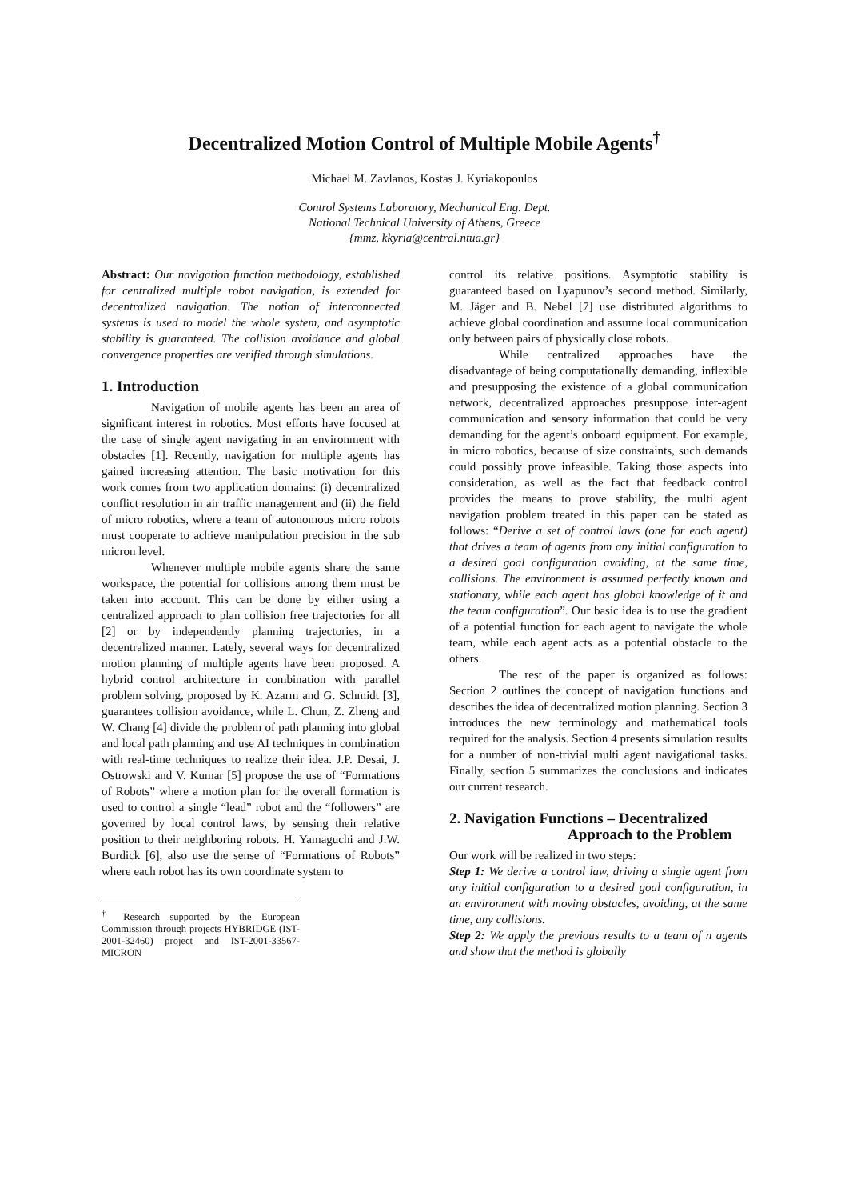Decentralized Motion Control of Multiple Mobile Agents<sup>†</sup>
Michael M. Zavlanos, Kostas J. Kyriakopoulos
Control Systems Laboratory, Mechanical Eng. Dept.
National Technical University of Athens, Greece
{mmz, kkyria@central.ntua.gr}
Abstract: Our navigation function methodology, established for centralized multiple robot navigation, is extended for decentralized navigation. The notion of interconnected systems is used to model the whole system, and asymptotic stability is guaranteed. The collision avoidance and global convergence properties are verified through simulations.
1. Introduction
Navigation of mobile agents has been an area of significant interest in robotics. Most efforts have focused at the case of single agent navigating in an environment with obstacles [1]. Recently, navigation for multiple agents has gained increasing attention. The basic motivation for this work comes from two application domains: (i) decentralized conflict resolution in air traffic management and (ii) the field of micro robotics, where a team of autonomous micro robots must cooperate to achieve manipulation precision in the sub micron level.
Whenever multiple mobile agents share the same workspace, the potential for collisions among them must be taken into account. This can be done by either using a centralized approach to plan collision free trajectories for all [2] or by independently planning trajectories, in a decentralized manner. Lately, several ways for decentralized motion planning of multiple agents have been proposed. A hybrid control architecture in combination with parallel problem solving, proposed by K. Azarm and G. Schmidt [3], guarantees collision avoidance, while L. Chun, Z. Zheng and W. Chang [4] divide the problem of path planning into global and local path planning and use AI techniques in combination with real-time techniques to realize their idea. J.P. Desai, J. Ostrowski and V. Kumar [5] propose the use of “Formations of Robots” where a motion plan for the overall formation is used to control a single “lead” robot and the “followers” are governed by local control laws, by sensing their relative position to their neighboring robots. H. Yamaguchi and J.W. Burdick [6], also use the sense of “Formations of Robots” where each robot has its own coordinate system to
<sup>†</sup> Research supported by the European Commission through projects HYBRIDGE (IST-2001-32460) project and IST-2001-33567-MICRON
control its relative positions. Asymptotic stability is guaranteed based on Lyapunov’s second method. Similarly, M. Jäger and B. Nebel [7] use distributed algorithms to achieve global coordination and assume local communication only between pairs of physically close robots.
While centralized approaches have the disadvantage of being computationally demanding, inflexible and presupposing the existence of a global communication network, decentralized approaches presuppose inter-agent communication and sensory information that could be very demanding for the agent’s onboard equipment. For example, in micro robotics, because of size constraints, such demands could possibly prove infeasible. Taking those aspects into consideration, as well as the fact that feedback control provides the means to prove stability, the multi agent navigation problem treated in this paper can be stated as follows: “Derive a set of control laws (one for each agent) that drives a team of agents from any initial configuration to a desired goal configuration avoiding, at the same time, collisions. The environment is assumed perfectly known and stationary, while each agent has global knowledge of it and the team configuration”. Our basic idea is to use the gradient of a potential function for each agent to navigate the whole team, while each agent acts as a potential obstacle to the others.
The rest of the paper is organized as follows: Section 2 outlines the concept of navigation functions and describes the idea of decentralized motion planning. Section 3 introduces the new terminology and mathematical tools required for the analysis. Section 4 presents simulation results for a number of non-trivial multi agent navigational tasks. Finally, section 5 summarizes the conclusions and indicates our current research.
2. Navigation Functions – Decentralized
Approach to the Problem
Our work will be realized in two steps:
Step 1: We derive a control law, driving a single agent from any initial configuration to a desired goal configuration, in an environment with moving obstacles, avoiding, at the same time, any collisions.
Step 2: We apply the previous results to a team of n agents and show that the method is globally